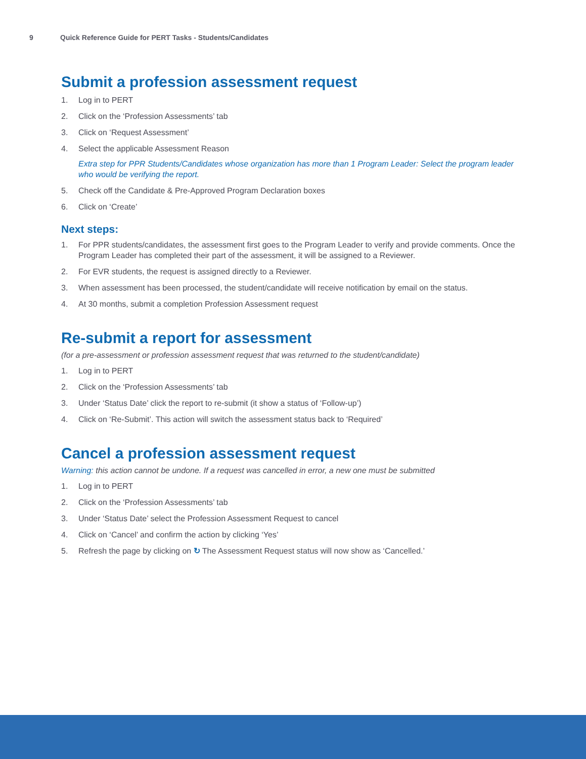9 Quick Reference Guide for PERT Tasks - Students/Candidates
Submit a profession assessment request
1. Log in to PERT
2. Click on the ‘Profession Assessments’ tab
3. Click on ‘Request Assessment’
4. Select the applicable Assessment Reason
Extra step for PPR Students/Candidates whose organization has more than 1 Program Leader: Select the program leader who would be verifying the report.
5. Check off the Candidate & Pre-Approved Program Declaration boxes
6. Click on ‘Create’
Next steps:
1. For PPR students/candidates, the assessment first goes to the Program Leader to verify and provide comments. Once the Program Leader has completed their part of the assessment, it will be assigned to a Reviewer.
2. For EVR students, the request is assigned directly to a Reviewer.
3. When assessment has been processed, the student/candidate will receive notification by email on the status.
4. At 30 months, submit a completion Profession Assessment request
Re-submit a report for assessment
(for a pre-assessment or profession assessment request that was returned to the student/candidate)
1. Log in to PERT
2. Click on the ‘Profession Assessments’ tab
3. Under ‘Status Date’ click the report to re-submit (it show a status of ‘Follow-up’)
4. Click on ‘Re-Submit’. This action will switch the assessment status back to ‘Required’
Cancel a profession assessment request
Warning: this action cannot be undone. If a request was cancelled in error, a new one must be submitted
1. Log in to PERT
2. Click on the ‘Profession Assessments’ tab
3. Under ‘Status Date’ select the Profession Assessment Request to cancel
4. Click on ‘Cancel’ and confirm the action by clicking ‘Yes’
5. Refresh the page by clicking on ↻ The Assessment Request status will now show as ‘Cancelled.’